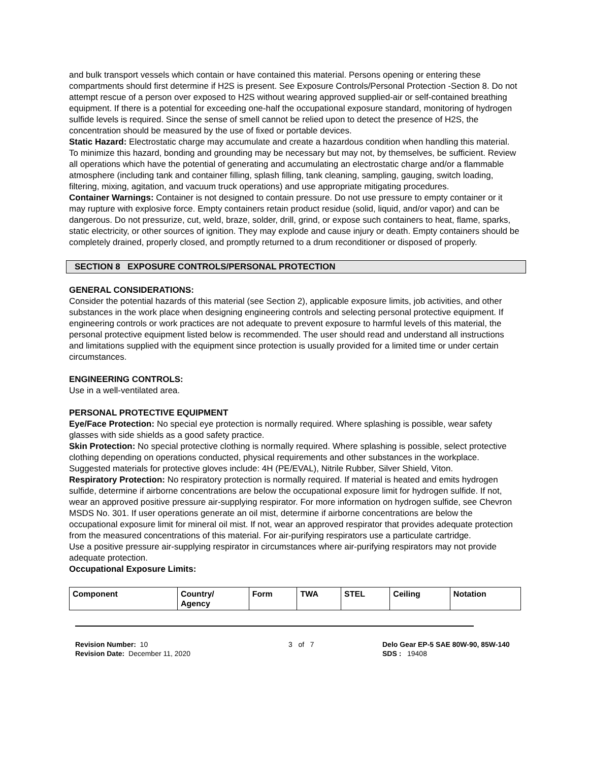and bulk transport vessels which contain or have contained this material. Persons opening or entering these compartments should first determine if H2S is present. See Exposure Controls/Personal Protection -Section 8. Do not attempt rescue of a person over exposed to H2S without wearing approved supplied-air or self-contained breathing equipment. If there is a potential for exceeding one-half the occupational exposure standard, monitoring of hydrogen sulfide levels is required. Since the sense of smell cannot be relied upon to detect the presence of H2S, the concentration should be measured by the use of fixed or portable devices.
Static Hazard: Electrostatic charge may accumulate and create a hazardous condition when handling this material. To minimize this hazard, bonding and grounding may be necessary but may not, by themselves, be sufficient. Review all operations which have the potential of generating and accumulating an electrostatic charge and/or a flammable atmosphere (including tank and container filling, splash filling, tank cleaning, sampling, gauging, switch loading, filtering, mixing, agitation, and vacuum truck operations) and use appropriate mitigating procedures.
Container Warnings: Container is not designed to contain pressure. Do not use pressure to empty container or it may rupture with explosive force. Empty containers retain product residue (solid, liquid, and/or vapor) and can be dangerous. Do not pressurize, cut, weld, braze, solder, drill, grind, or expose such containers to heat, flame, sparks, static electricity, or other sources of ignition. They may explode and cause injury or death. Empty containers should be completely drained, properly closed, and promptly returned to a drum reconditioner or disposed of properly.
SECTION 8 EXPOSURE CONTROLS/PERSONAL PROTECTION
GENERAL CONSIDERATIONS:
Consider the potential hazards of this material (see Section 2), applicable exposure limits, job activities, and other substances in the work place when designing engineering controls and selecting personal protective equipment. If engineering controls or work practices are not adequate to prevent exposure to harmful levels of this material, the personal protective equipment listed below is recommended. The user should read and understand all instructions and limitations supplied with the equipment since protection is usually provided for a limited time or under certain circumstances.
ENGINEERING CONTROLS:
Use in a well-ventilated area.
PERSONAL PROTECTIVE EQUIPMENT
Eye/Face Protection: No special eye protection is normally required. Where splashing is possible, wear safety glasses with side shields as a good safety practice.
Skin Protection: No special protective clothing is normally required. Where splashing is possible, select protective clothing depending on operations conducted, physical requirements and other substances in the workplace. Suggested materials for protective gloves include: 4H (PE/EVAL), Nitrile Rubber, Silver Shield, Viton.
Respiratory Protection: No respiratory protection is normally required. If material is heated and emits hydrogen sulfide, determine if airborne concentrations are below the occupational exposure limit for hydrogen sulfide. If not, wear an approved positive pressure air-supplying respirator. For more information on hydrogen sulfide, see Chevron MSDS No. 301. If user operations generate an oil mist, determine if airborne concentrations are below the occupational exposure limit for mineral oil mist. If not, wear an approved respirator that provides adequate protection from the measured concentrations of this material. For air-purifying respirators use a particulate cartridge.
Use a positive pressure air-supplying respirator in circumstances where air-purifying respirators may not provide adequate protection.
Occupational Exposure Limits:
| Component | Country/ Agency | Form | TWA | STEL | Ceiling | Notation |
| --- | --- | --- | --- | --- | --- | --- |
Revision Number: 10
Revision Date: December 11, 2020
3 of 7 Delo Gear EP-5 SAE 80W-90, 85W-140
SDS : 19408